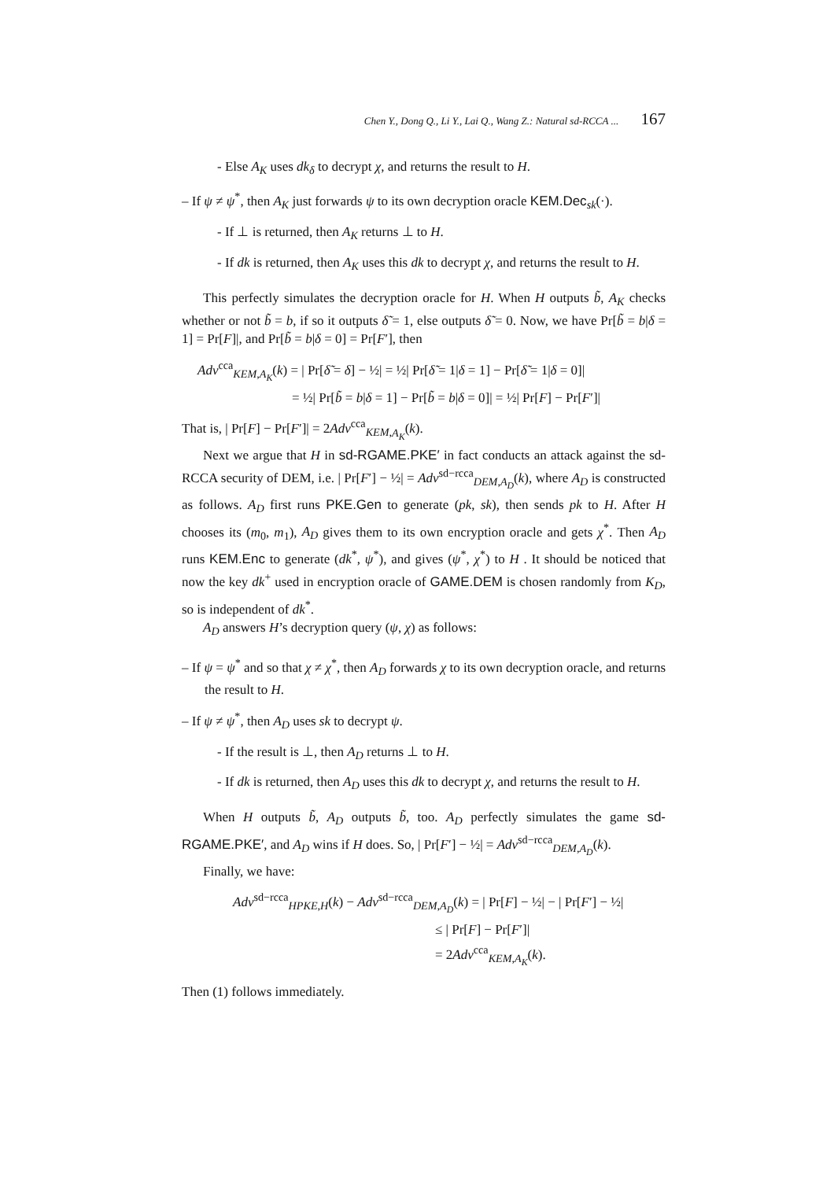Chen Y., Dong Q., Li Y., Lai Q., Wang Z.: Natural sd-RCCA ... 167
- Else A<sub>K</sub> uses dk<sub>δ</sub> to decrypt χ, and returns the result to H.
– If ψ ≠ ψ<sup>*</sup>, then A<sub>K</sub> just forwards ψ to its own decryption oracle KEM.Dec<sub>sk</sub>(·).
- If ⊥ is returned, then A<sub>K</sub> returns ⊥ to H.
- If dk is returned, then A<sub>K</sub> uses this dk to decrypt χ, and returns the result to H.
This perfectly simulates the decryption oracle for H. When H outputs b̃, A<sub>K</sub> checks whether or not b̃ = b, if so it outputs δ̃ = 1, else outputs δ̃ = 0. Now, we have Pr[b̃ = b|δ = 1] = Pr[F]|, and Pr[b̃ = b|δ = 0] = Pr[F′], then
Adv<sup>cca</sup><sub>KEM,A<sub>K</sub></sub>(k) = | Pr[δ̃ = δ] − ½| = ½| Pr[δ̃ = 1|δ = 1] − Pr[δ̃ = 1|δ = 0]|
= ½| Pr[b̃ = b|δ = 1] − Pr[b̃ = b|δ = 0]| = ½| Pr[F] − Pr[F′]|
That is, | Pr[F] − Pr[F′]| = 2Adv<sup>cca</sup><sub>KEM,A<sub>K</sub></sub>(k).
Next we argue that H in sd-RGAME.PKE′ in fact conducts an attack against the sd-RCCA security of DEM, i.e. | Pr[F′] − ½| = Adv<sup>sd−rcca</sup><sub>DEM,A<sub>D</sub></sub>(k), where A<sub>D</sub> is constructed as follows. A<sub>D</sub> first runs PKE.Gen to generate (pk, sk), then sends pk to H. After H chooses its (m<sub>0</sub>, m<sub>1</sub>), A<sub>D</sub> gives them to its own encryption oracle and gets χ<sup>*</sup>. Then A<sub>D</sub> runs KEM.Enc to generate (dk<sup>*</sup>, ψ<sup>*</sup>), and gives (ψ<sup>*</sup>, χ<sup>*</sup>) to H . It should be noticed that now the key dk<sup>+</sup> used in encryption oracle of GAME.DEM is chosen randomly from K<sub>D</sub>, so is independent of dk<sup>*</sup>.
A<sub>D</sub> answers H’s decryption query (ψ, χ) as follows:
– If ψ = ψ<sup>*</sup> and so that χ ≠ χ<sup>*</sup>, then A<sub>D</sub> forwards χ to its own decryption oracle, and returns the result to H.
– If ψ ≠ ψ<sup>*</sup>, then A<sub>D</sub> uses sk to decrypt ψ.
- If the result is ⊥, then A<sub>D</sub> returns ⊥ to H.
- If dk is returned, then A<sub>D</sub> uses this dk to decrypt χ, and returns the result to H.
When H outputs b̃, A<sub>D</sub> outputs b̃, too. A<sub>D</sub> perfectly simulates the game sd-RGAME.PKE′, and A<sub>D</sub> wins if H does. So, | Pr[F′] − ½| = Adv<sup>sd−rcca</sup><sub>DEM,A<sub>D</sub></sub>(k).
Finally, we have:
Adv<sup>sd−rcca</sup><sub>HPKE,H</sub>(k) − Adv<sup>sd−rcca</sup><sub>DEM,A<sub>D</sub></sub>(k) = | Pr[F] − ½| − | Pr[F′] − ½|
≤ | Pr[F] − Pr[F′]|
= 2Adv<sup>cca</sup><sub>KEM,A<sub>K</sub></sub>(k).
Then (1) follows immediately.